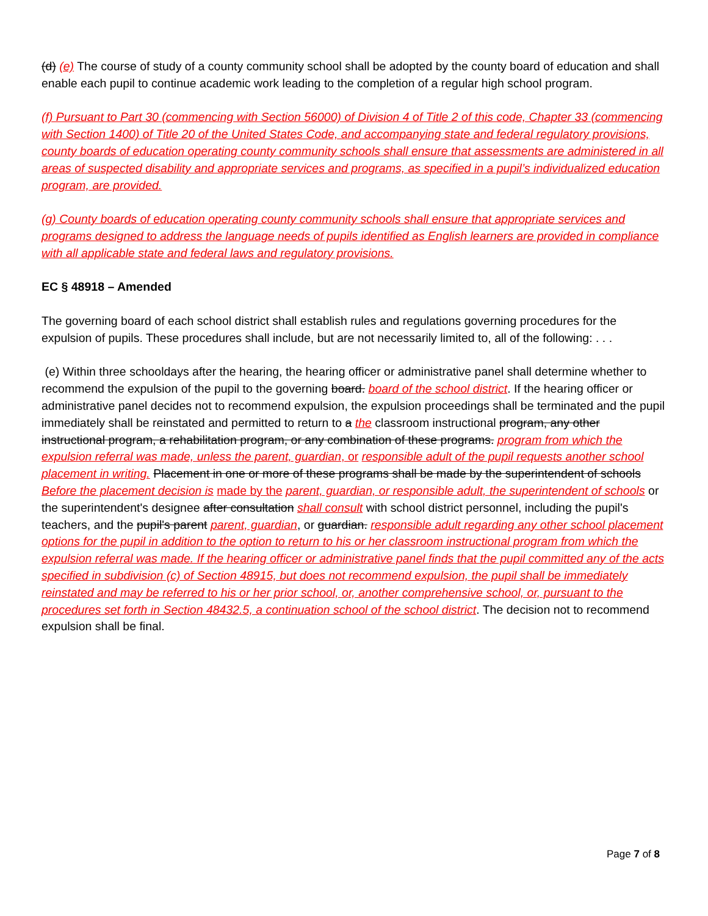(d) (e) The course of study of a county community school shall be adopted by the county board of education and shall enable each pupil to continue academic work leading to the completion of a regular high school program.
(f) Pursuant to Part 30 (commencing with Section 56000) of Division 4 of Title 2 of this code, Chapter 33 (commencing with Section 1400) of Title 20 of the United States Code, and accompanying state and federal regulatory provisions, county boards of education operating county community schools shall ensure that assessments are administered in all areas of suspected disability and appropriate services and programs, as specified in a pupil’s individualized education program, are provided.
(g) County boards of education operating county community schools shall ensure that appropriate services and programs designed to address the language needs of pupils identified as English learners are provided in compliance with all applicable state and federal laws and regulatory provisions.
EC § 48918 – Amended
The governing board of each school district shall establish rules and regulations governing procedures for the expulsion of pupils. These procedures shall include, but are not necessarily limited to, all of the following: . . .
(e) Within three schooldays after the hearing, the hearing officer or administrative panel shall determine whether to recommend the expulsion of the pupil to the governing board. board of the school district. If the hearing officer or administrative panel decides not to recommend expulsion, the expulsion proceedings shall be terminated and the pupil immediately shall be reinstated and permitted to return to a the classroom instructional program, any other instructional program, a rehabilitation program, or any combination of these programs. program from which the expulsion referral was made, unless the parent, guardian, or responsible adult of the pupil requests another school placement in writing. Placement in one or more of these programs shall be made by the superintendent of schools Before the placement decision is made by the parent, guardian, or responsible adult, the superintendent of schools or the superintendent's designee after consultation shall consult with school district personnel, including the pupil's teachers, and the pupil's parent parent, guardian, or guardian. responsible adult regarding any other school placement options for the pupil in addition to the option to return to his or her classroom instructional program from which the expulsion referral was made. If the hearing officer or administrative panel finds that the pupil committed any of the acts specified in subdivision (c) of Section 48915, but does not recommend expulsion, the pupil shall be immediately reinstated and may be referred to his or her prior school, or, another comprehensive school, or, pursuant to the procedures set forth in Section 48432.5, a continuation school of the school district. The decision not to recommend expulsion shall be final.
Page 7 of 8